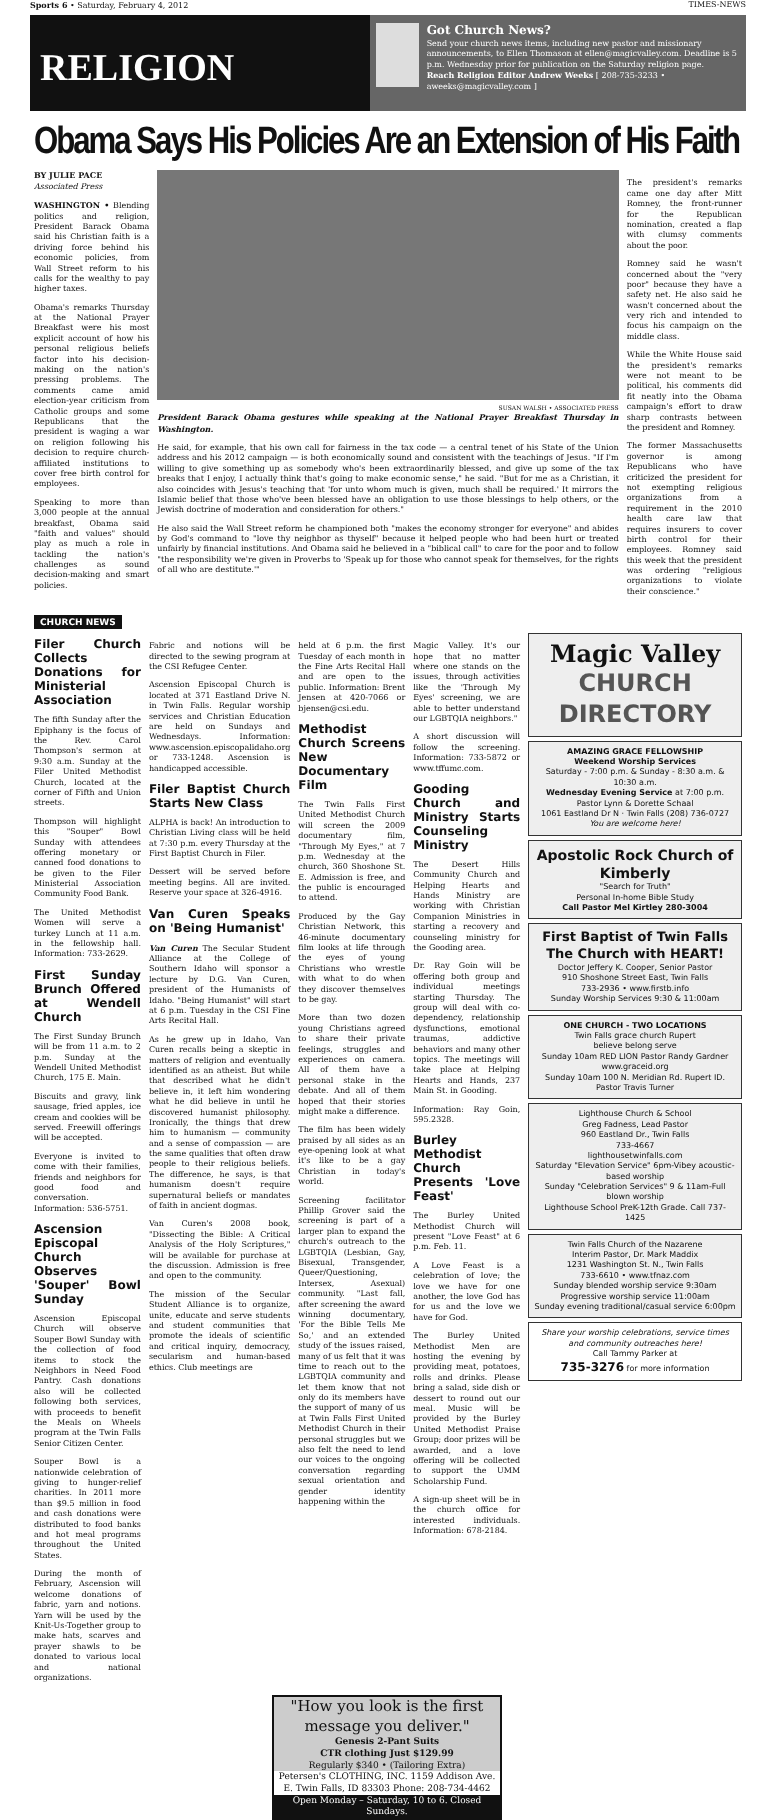Sports 6 • Saturday, February 4, 2012 TIMES-NEWS
RELIGION
Got Church News?
Send your church news items, including new pastor and missionary announcements, to Ellen Thomason at ellen@magicvalley.com. Deadline is 5 p.m. Wednesday prior for publication on the Saturday religion page.
Reach Religion Editor Andrew Weeks [ 208-735-3233 • aweeks@magicvalley.com ]
Obama Says His Policies Are an Extension of His Faith
BY JULIE PACE
Associated Press
WASHINGTON • Blending politics and religion, President Barack Obama said his Christian faith is a driving force behind his economic policies, from Wall Street reform to his calls for the wealthy to pay higher taxes.
Obama's remarks Thursday at the National Prayer Breakfast were his most explicit account of how his personal religious beliefs factor into his decision-making on the nation's pressing problems. The comments came amid election-year criticism from Catholic groups and some Republicans that the president is waging a war on religion following his decision to require church-affiliated institutions to cover free birth control for employees.
Speaking to more than 3,000 people at the annual breakfast, Obama said "faith and values" should play as much a role in tackling the nation's challenges as sound decision-making and smart policies.
SUSAN WALSH • ASSOCIATED PRESS
President Barack Obama gestures while speaking at the National Prayer Breakfast Thursday in Washington.
He said, for example, that his own call for fairness in the tax code — a central tenet of his State of the Union address and his 2012 campaign — is both economically sound and consistent with the teachings of Jesus. "If I'm willing to give something up as somebody who's been extraordinarily blessed, and give up some of the tax breaks that I enjoy, I actually think that's going to make economic sense," he said. "But for me as a Christian, it also coincides with Jesus's teaching that 'for unto whom much is given, much shall be required.' It mirrors the Islamic belief that those who've been blessed have an obligation to use those blessings to help others, or the Jewish doctrine of moderation and consideration for others."
He also said the Wall Street reform he championed both "makes the economy stronger for everyone" and abides by God's command to "love thy neighbor as thyself" because it helped people who had been hurt or treated unfairly by financial institutions. And Obama said he believed in a "biblical call" to care for the poor and to follow "the responsibility we're given in Proverbs to 'Speak up for those who cannot speak for themselves, for the rights of all who are destitute.'"
The president's remarks came one day after Mitt Romney, the front-runner for the Republican nomination, created a flap with clumsy comments about the poor.
Romney said he wasn't concerned about the "very poor" because they have a safety net. He also said he wasn't concerned about the very rich and intended to focus his campaign on the middle class.
While the White House said the president's remarks were not meant to be political, his comments did fit neatly into the Obama campaign's effort to draw sharp contrasts between the president and Romney.
The former Massachusetts governor is among Republicans who have criticized the president for not exempting religious organizations from a requirement in the 2010 health care law that requires insurers to cover birth control for their employees. Romney said this week that the president was ordering "religious organizations to violate their conscience."
CHURCH NEWS
Filer Church Collects Donations for Ministerial Association
The fifth Sunday after the Epiphany is the focus of the Rev. Carol Thompson's sermon at 9:30 a.m. Sunday at the Filer United Methodist Church, located at the corner of Fifth and Union streets.
Thompson will highlight this "Souper" Bowl Sunday with attendees offering monetary or canned food donations to be given to the Filer Ministerial Association Community Food Bank.
The United Methodist Women will serve a turkey Lunch at 11 a.m. in the fellowship hall. Information: 733-2629.
First Sunday Brunch Offered at Wendell Church
The First Sunday Brunch will be from 11 a.m. to 2 p.m. Sunday at the Wendell United Methodist Church, 175 E. Main.
Biscuits and gravy, link sausage, fried apples, ice cream and cookies will be served. Freewill offerings will be accepted.
Everyone is invited to come with their families, friends and neighbors for good food and conversation. Information: 536-5751.
Ascension Episcopal Church Observes 'Souper' Bowl Sunday
Ascension Episcopal Church will observe Souper Bowl Sunday with the collection of food items to stock the Neighbors in Need Food Pantry. Cash donations also will be collected following both services, with proceeds to benefit the Meals on Wheels program at the Twin Falls Senior Citizen Center.
Souper Bowl is a nationwide celebration of giving to hunger-relief charities. In 2011 more than $9.5 million in food and cash donations were distributed to food banks and hot meal programs throughout the United States.
During the month of February, Ascension will welcome donations of fabric, yarn and notions. Yarn will be used by the Knit-Us-Together group to make hats, scarves and prayer shawls to be donated to various local and national organizations.
Fabric and notions will be directed to the sewing program at the CSI Refugee Center.
Ascension Episcopal Church is located at 371 Eastland Drive N. in Twin Falls. Regular worship services and Christian Education are held on Sundays and Wednesdays. Information: www.ascension.episcopalidaho.org or 733-1248. Ascension is handicapped accessible.
Filer Baptist Church Starts New Class
ALPHA is back! An introduction to Christian Living class will be held at 7:30 p.m. every Thursday at the First Baptist Church in Filer.
Dessert will be served before meeting begins. All are invited. Reserve your space at 326-4916.
Van Curen Speaks on 'Being Humanist'
Van Curen The Secular Student Alliance at the College of Southern Idaho will sponsor a lecture by D.G. Van Curen, president of the Humanists of Idaho. "Being Humanist" will start at 6 p.m. Tuesday in the CSI Fine Arts Recital Hall.
As he grew up in Idaho, Van Curen recalls being a skeptic in matters of religion and eventually identified as an atheist. But while that described what he didn't believe in, it left him wondering what he did believe in until he discovered humanist philosophy. Ironically, the things that drew him to humanism — community and a sense of compassion — are the same qualities that often draw people to their religious beliefs. The difference, he says, is that humanism doesn't require supernatural beliefs or mandates of faith in ancient dogmas.
Van Curen's 2008 book, "Dissecting the Bible: A Critical Analysis of the Holy Scriptures," will be available for purchase at the discussion. Admission is free and open to the community.
The mission of the Secular Student Alliance is to organize, unite, educate and serve students and student communities that promote the ideals of scientific and critical inquiry, democracy, secularism and human-based ethics. Club meetings are
held at 6 p.m. the first Tuesday of each month in the Fine Arts Recital Hall and are open to the public. Information: Brent Jensen at 420-7066 or bjensen@csi.edu.
Methodist Church Screens New Documentary Film
The Twin Falls First United Methodist Church will screen the 2009 documentary film, "Through My Eyes," at 7 p.m. Wednesday at the church, 360 Shoshone St. E. Admission is free, and the public is encouraged to attend.
Produced by the Gay Christian Network, this 46-minute documentary film looks at life through the eyes of young Christians who wrestle with what to do when they discover themselves to be gay.
More than two dozen young Christians agreed to share their private feelings, struggles and experiences on camera. All of them have a personal stake in the debate. And all of them hoped that their stories might make a difference.
The film has been widely praised by all sides as an eye-opening look at what it's like to be a gay Christian in today's world.
Screening facilitator Phillip Grover said the screening is part of a larger plan to expand the church's outreach to the LGBTQIA (Lesbian, Gay, Bisexual, Transgender, Queer/Questioning, Intersex, Asexual) community. "Last fall, after screening the award winning documentary, 'For the Bible Tells Me So,' and an extended study of the issues raised, many of us felt that it was time to reach out to the LGBTQIA community and let them know that not only do its members have the support of many of us at Twin Falls First United Methodist Church in their personal struggles but we also felt the need to lend our voices to the ongoing conversation regarding sexual orientation and gender identity happening within the
Magic Valley. It's our hope that no matter where one stands on the issues, through activities like the 'Through My Eyes' screening, we are able to better understand our LGBTQIA neighbors."
A short discussion will follow the screening. Information: 733-5872 or www.tffumc.com.
Gooding Church and Ministry Starts Counseling Ministry
The Desert Hills Community Church and Helping Hearts and Hands Ministry are working with Christian Companion Ministries in starting a recovery and counseling ministry for the Gooding area.
Dr. Ray Goin will be offering both group and individual meetings starting Thursday. The group will deal with co-dependency, relationship dysfunctions, emotional traumas, addictive behaviors and many other topics. The meetings will take place at Helping Hearts and Hands, 237 Main St. in Gooding.
Information: Ray Goin, 595.2328.
Burley Methodist Church Presents 'Love Feast'
The Burley United Methodist Church will present "Love Feast" at 6 p.m. Feb. 11.
A Love Feast is a celebration of love; the love we have for one another, the love God has for us and the love we have for God.
The Burley United Methodist Men are hosting the evening by providing meat, potatoes, rolls and drinks. Please bring a salad, side dish or dessert to round out our meal. Music will be provided by the Burley United Methodist Praise Group; door prizes will be awarded, and a love offering will be collected to support the UMM Scholarship Fund.
A sign-up sheet will be in the church office for interested individuals. Information: 678-2184.
Magic Valley
CHURCH DIRECTORY
AMAZING GRACE FELLOWSHIP
Weekend Worship Services
Saturday - 7:00 p.m. & Sunday - 8:30 a.m. & 10:30 a.m.
Wednesday Evening Service at 7:00 p.m.
Pastor Lynn & Dorette Schaal
1061 Eastland Dr N · Twin Falls (208) 736-0727
You are welcome here!
Apostolic Rock Church of Kimberly
"Search for Truth"
Personal In-home Bible Study
Call Pastor Mel Kirtley 280-3004
First Baptist of Twin Falls
The Church with HEART!
Doctor Jeffery K. Cooper, Senior Pastor
910 Shoshone Street East, Twin Falls
733-2936 • www.firstb.info
Sunday Worship Services 9:30 & 11:00am
ONE CHURCH - TWO LOCATIONS
Twin Falls grace church Rupert
believe belong serve
Sunday 10am RED LION Pastor Randy Gardner
www.graceid.org
Sunday 10am 100 N. Meridian Rd. Rupert ID. Pastor Travis Turner
Lighthouse Church & School
Greg Fadness, Lead Pastor
960 Eastland Dr., Twin Falls
733-4667
lighthousetwinfalls.com
Saturday "Elevation Service" 6pm-Vibey acoustic-based worship
Sunday "Celebration Services" 9 & 11am-Full blown worship
Lighthouse School PreK-12th Grade. Call 737-1425
Twin Falls Church of the Nazarene
Interim Pastor, Dr. Mark Maddix
1231 Washington St. N., Twin Falls
733-6610 • www.tfnaz.com
Sunday blended worship service 9:30am
Progressive worship service 11:00am
Sunday evening traditional/casual service 6:00pm
Share your worship celebrations, service times and community outreaches here!
Call Tammy Parker at
735-3276 for more information
"How you look is the first message you deliver."
Genesis 2-Pant Suits
CTR clothing Just $129.99
Regularly $340 • (Tailoring Extra)
Petersen's CLOTHING, INC. 1159 Addison Ave. E. Twin Falls, ID 83303 Phone: 208-734-4462
Open Monday – Saturday, 10 to 6. Closed Sundays.